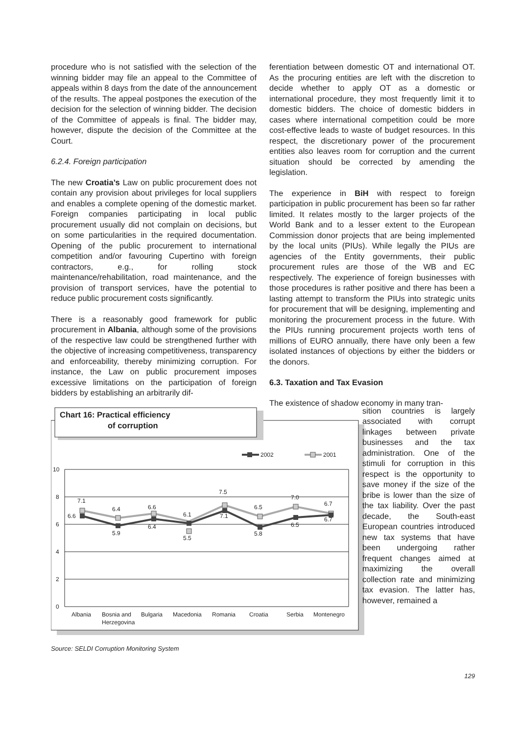procedure who is not satisfied with the selection of the winning bidder may file an appeal to the Committee of appeals within 8 days from the date of the announcement of the results. The appeal postpones the execution of the decision for the selection of winning bidder. The decision of the Committee of appeals is final. The bidder may, however, dispute the decision of the Committee at the Court.
6.2.4. Foreign participation
The new Croatia’s Law on public procurement does not contain any provision about privileges for local suppliers and enables a complete opening of the domestic market. Foreign companies participating in local public procurement usually did not complain on decisions, but on some particularities in the required documentation. Opening of the public procurement to international competition and/or favouring Cupertino with foreign contractors, e.g., for rolling stock maintenance/rehabilitation, road maintenance, and the provision of transport services, have the potential to reduce public procurement costs significantly.
There is a reasonably good framework for public procurement in Albania, although some of the provisions of the respective law could be strengthened further with the objective of increasing competitiveness, transparency and enforceability, thereby minimizing corruption. For instance, the Law on public procurement imposes excessive limitations on the participation of foreign bidders by establishing an arbitrarily dif-
ferentiation between domestic OT and international OT. As the procuring entities are left with the discretion to decide whether to apply OT as a domestic or international procedure, they most frequently limit it to domestic bidders. The choice of domestic bidders in cases where international competition could be more cost-effective leads to waste of budget resources. In this respect, the discretionary power of the procurement entities also leaves room for corruption and the current situation should be corrected by amending the legislation.
The experience in BiH with respect to foreign participation in public procurement has been so far rather limited. It relates mostly to the larger projects of the World Bank and to a lesser extent to the European Commission donor projects that are being implemented by the local units (PIUs). While legally the PIUs are agencies of the Entity governments, their public procurement rules are those of the WB and EC respectively. The experience of foreign businesses with those procedures is rather positive and there has been a lasting attempt to transform the PIUs into strategic units for procurement that will be designing, implementing and monitoring the procurement process in the future. With the PIUs running procurement projects worth tens of millions of EURO annually, there have only been a few isolated instances of objections by either the bidders or the donors.
6.3. Taxation and Tax Evasion
The existence of shadow economy in many tran-
Chart 16: Practical efficiency
of corruption
2002
2001
10
8
6
4
2
0
7.1
6.4
6.6
6.1
7.5
6.5
7.0
6.7
6.6
5.9
6.4
5.5
7.1
5.8
6.5
6.7
Albania
Bosnia and
Herzegovina
Bulgaria
Macedonia
Romania
Croatia
Serbia
Montenegro
Source: SELDI Corruption Monitoring System
sition countries is largely associated with corrupt linkages between private businesses and the tax administration. One of the stimuli for corruption in this respect is the opportunity to save money if the size of the bribe is lower than the size of the tax liability. Over the past decade, the South-east European countries introduced new tax systems that have been undergoing rather frequent changes aimed at maximizing the overall collection rate and minimizing tax evasion. The latter has, however, remained a
129